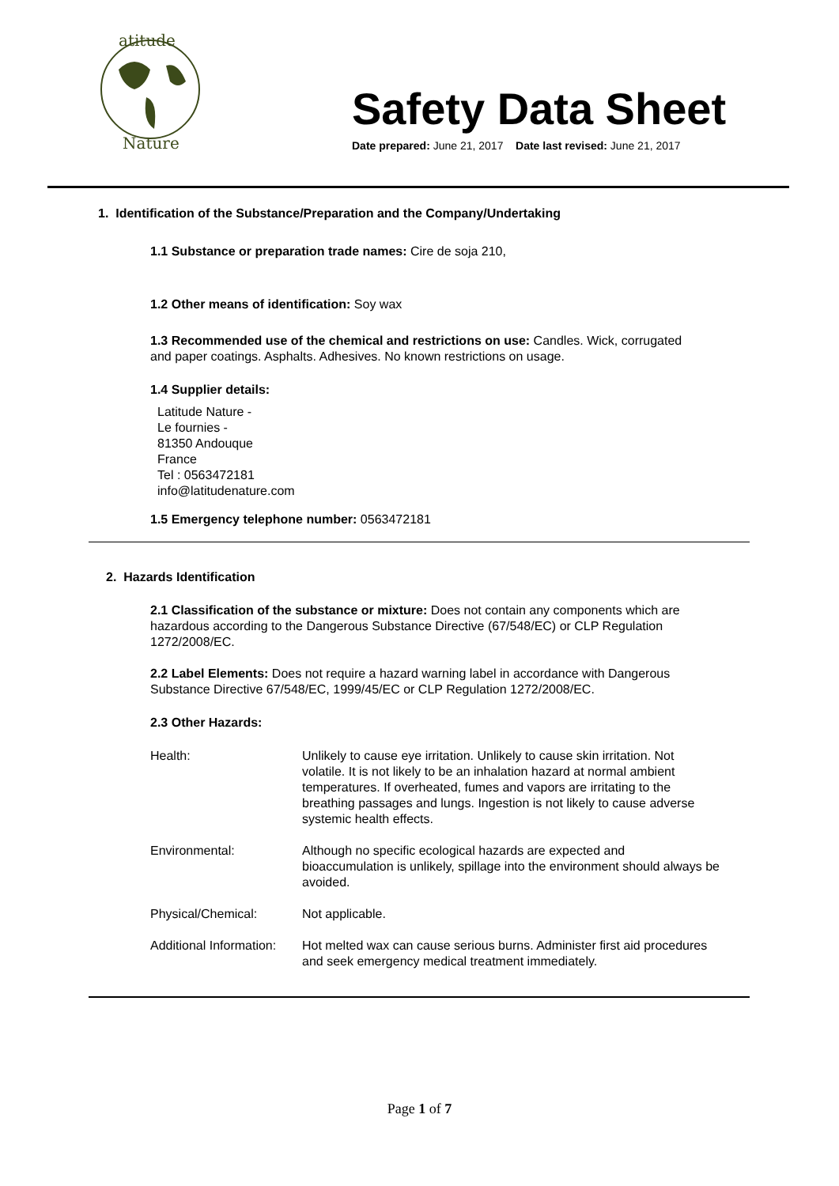atitude
Nature
Safety Data Sheet
Date prepared: June 21, 2017 Date last revised: June 21, 2017
1. Identification of the Substance/Preparation and the Company/Undertaking
1.1 Substance or preparation trade names: Cire de soja 210,
1.2 Other means of identification: Soy wax
1.3 Recommended use of the chemical and restrictions on use: Candles. Wick, corrugated and paper coatings. Asphalts. Adhesives. No known restrictions on usage.
1.4 Supplier details:
Latitude Nature -
Le fournies -
81350 Andouque
France
Tel : 0563472181
info@latitudenature.com
1.5 Emergency telephone number: 0563472181
2. Hazards Identification
2.1 Classification of the substance or mixture: Does not contain any components which are hazardous according to the Dangerous Substance Directive (67/548/EC) or CLP Regulation 1272/2008/EC.
2.2 Label Elements: Does not require a hazard warning label in accordance with Dangerous Substance Directive 67/548/EC, 1999/45/EC or CLP Regulation 1272/2008/EC.
2.3 Other Hazards:
Health: Unlikely to cause eye irritation. Unlikely to cause skin irritation. Not volatile. It is not likely to be an inhalation hazard at normal ambient temperatures. If overheated, fumes and vapors are irritating to the breathing passages and lungs. Ingestion is not likely to cause adverse systemic health effects.
Environmental: Although no specific ecological hazards are expected and bioaccumulation is unlikely, spillage into the environment should always be avoided.
Physical/Chemical: Not applicable.
Additional Information:
Hot melted wax can cause serious burns. Administer first aid procedures and seek emergency medical treatment immediately.
Page 1 of 7